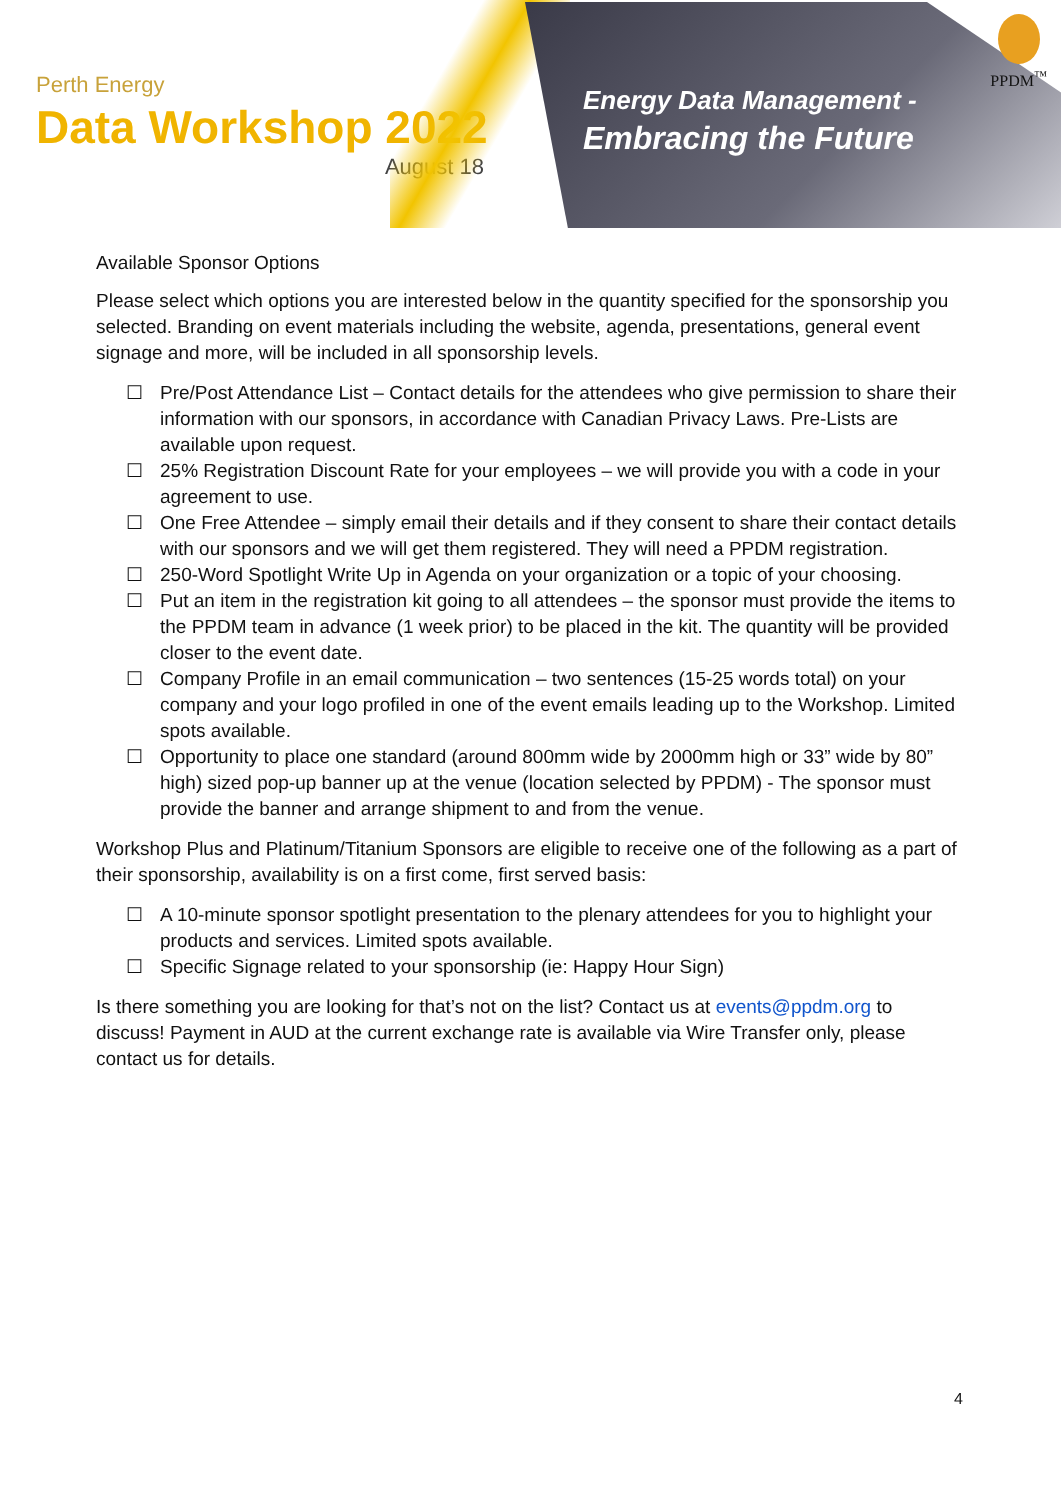Perth Energy
Data Workshop 2022
August 18
Energy Data Management -
Embracing the Future
PPDM<sup>™</sup>
Available Sponsor Options
Please select which options you are interested below in the quantity specified for the sponsorship you selected. Branding on event materials including the website, agenda, presentations, general event signage and more, will be included in all sponsorship levels.
☐ Pre/Post Attendance List – Contact details for the attendees who give permission to share their information with our sponsors, in accordance with Canadian Privacy Laws. Pre-Lists are available upon request.
☐ 25% Registration Discount Rate for your employees – we will provide you with a code in your agreement to use.
☐ One Free Attendee – simply email their details and if they consent to share their contact details with our sponsors and we will get them registered. They will need a PPDM registration.
☐ 250-Word Spotlight Write Up in Agenda on your organization or a topic of your choosing.
☐ Put an item in the registration kit going to all attendees – the sponsor must provide the items to the PPDM team in advance (1 week prior) to be placed in the kit. The quantity will be provided closer to the event date.
☐ Company Profile in an email communication – two sentences (15-25 words total) on your company and your logo profiled in one of the event emails leading up to the Workshop. Limited spots available.
☐ Opportunity to place one standard (around 800mm wide by 2000mm high or 33” wide by 80” high) sized pop-up banner up at the venue (location selected by PPDM) - The sponsor must provide the banner and arrange shipment to and from the venue.
Workshop Plus and Platinum/Titanium Sponsors are eligible to receive one of the following as a part of their sponsorship, availability is on a first come, first served basis:
☐ A 10-minute sponsor spotlight presentation to the plenary attendees for you to highlight your products and services. Limited spots available.
☐ Specific Signage related to your sponsorship (ie: Happy Hour Sign)
Is there something you are looking for that’s not on the list? Contact us at events@ppdm.org to discuss! Payment in AUD at the current exchange rate is available via Wire Transfer only, please contact us for details.
4